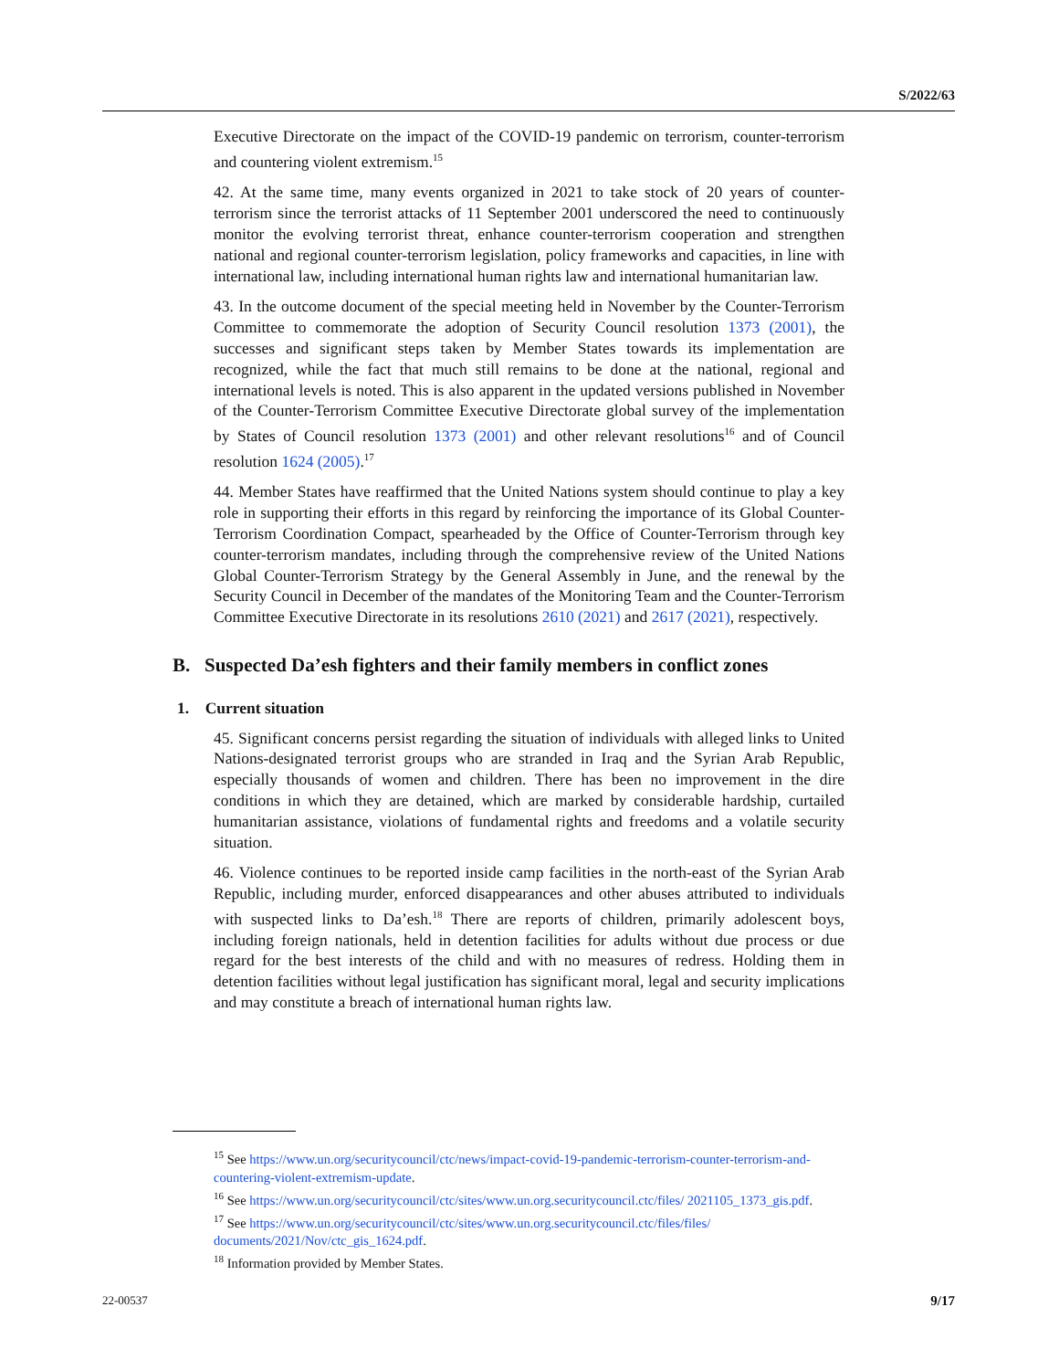S/2022/63
Executive Directorate on the impact of the COVID-19 pandemic on terrorism, counter-terrorism and countering violent extremism.<sup>15</sup>
42. At the same time, many events organized in 2021 to take stock of 20 years of counter-terrorism since the terrorist attacks of 11 September 2001 underscored the need to continuously monitor the evolving terrorist threat, enhance counter-terrorism cooperation and strengthen national and regional counter-terrorism legislation, policy frameworks and capacities, in line with international law, including international human rights law and international humanitarian law.
43. In the outcome document of the special meeting held in November by the Counter-Terrorism Committee to commemorate the adoption of Security Council resolution 1373 (2001), the successes and significant steps taken by Member States towards its implementation are recognized, while the fact that much still remains to be done at the national, regional and international levels is noted. This is also apparent in the updated versions published in November of the Counter-Terrorism Committee Executive Directorate global survey of the implementation by States of Council resolution 1373 (2001) and other relevant resolutions<sup>16</sup> and of Council resolution 1624 (2005).<sup>17</sup>
44. Member States have reaffirmed that the United Nations system should continue to play a key role in supporting their efforts in this regard by reinforcing the importance of its Global Counter-Terrorism Coordination Compact, spearheaded by the Office of Counter-Terrorism through key counter-terrorism mandates, including through the comprehensive review of the United Nations Global Counter-Terrorism Strategy by the General Assembly in June, and the renewal by the Security Council in December of the mandates of the Monitoring Team and the Counter-Terrorism Committee Executive Directorate in its resolutions 2610 (2021) and 2617 (2021), respectively.
B. Suspected Da’esh fighters and their family members in conflict zones
1. Current situation
45. Significant concerns persist regarding the situation of individuals with alleged links to United Nations-designated terrorist groups who are stranded in Iraq and the Syrian Arab Republic, especially thousands of women and children. There has been no improvement in the dire conditions in which they are detained, which are marked by considerable hardship, curtailed humanitarian assistance, violations of fundamental rights and freedoms and a volatile security situation.
46. Violence continues to be reported inside camp facilities in the north-east of the Syrian Arab Republic, including murder, enforced disappearances and other abuses attributed to individuals with suspected links to Da’esh.<sup>18</sup> There are reports of children, primarily adolescent boys, including foreign nationals, held in detention facilities for adults without due process or due regard for the best interests of the child and with no measures of redress. Holding them in detention facilities without legal justification has significant moral, legal and security implications and may constitute a breach of international human rights law.
<sup>15</sup> See https://www.un.org/securitycouncil/ctc/news/impact-covid-19-pandemic-terrorism-counter-terrorism-and-countering-violent-extremism-update.
<sup>16</sup> See https://www.un.org/securitycouncil/ctc/sites/www.un.org.securitycouncil.ctc/files/ 2021105_1373_gis.pdf.
<sup>17</sup> See https://www.un.org/securitycouncil/ctc/sites/www.un.org.securitycouncil.ctc/files/files/ documents/2021/Nov/ctc_gis_1624.pdf.
<sup>18</sup> Information provided by Member States.
22-00537 9/17